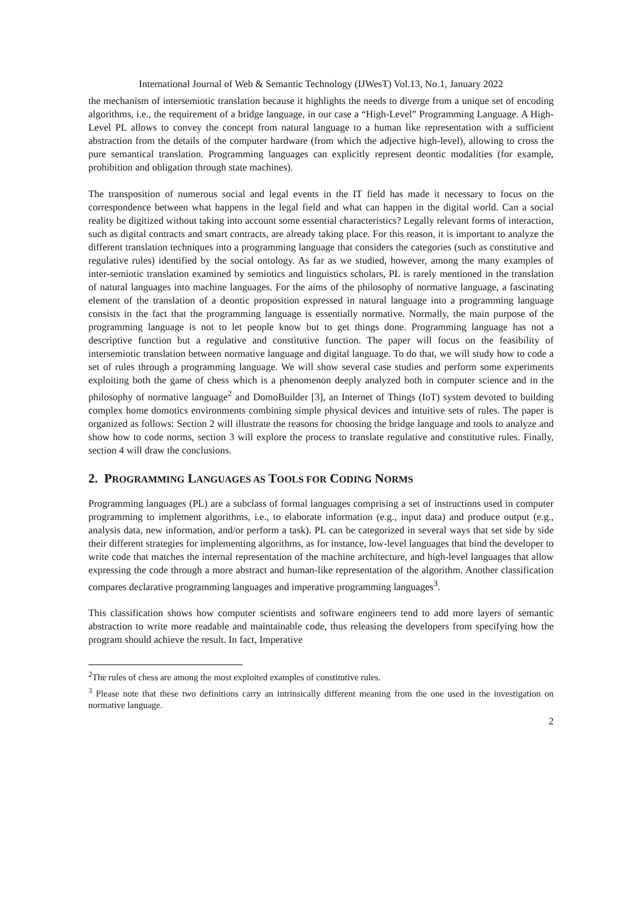International Journal of Web & Semantic Technology (IJWesT) Vol.13, No.1, January 2022
the mechanism of intersemiotic translation because it highlights the needs to diverge from a unique set of encoding algorithms, i.e., the requirement of a bridge language, in our case a “High-Level” Programming Language. A High-Level PL allows to convey the concept from natural language to a human like representation with a sufficient abstraction from the details of the computer hardware (from which the adjective high-level), allowing to cross the pure semantical translation. Programming languages can explicitly represent deontic modalities (for example, prohibition and obligation through state machines).
The transposition of numerous social and legal events in the IT field has made it necessary to focus on the correspondence between what happens in the legal field and what can happen in the digital world. Can a social reality be digitized without taking into account some essential characteristics? Legally relevant forms of interaction, such as digital contracts and smart contracts, are already taking place. For this reason, it is important to analyze the different translation techniques into a programming language that considers the categories (such as constitutive and regulative rules) identified by the social ontology. As far as we studied, however, among the many examples of inter-semiotic translation examined by semiotics and linguistics scholars, PL is rarely mentioned in the translation of natural languages into machine languages. For the aims of the philosophy of normative language, a fascinating element of the translation of a deontic proposition expressed in natural language into a programming language consists in the fact that the programming language is essentially normative. Normally, the main purpose of the programming language is not to let people know but to get things done. Programming language has not a descriptive function but a regulative and constitutive function. The paper will focus on the feasibility of intersemiotic translation between normative language and digital language. To do that, we will study how to code a set of rules through a programming language. We will show several case studies and perform some experiments exploiting both the game of chess which is a phenomenon deeply analyzed both in computer science and in the philosophy of normative language<sup>2</sup> and DomoBuilder [3], an Internet of Things (IoT) system devoted to building complex home domotics environments combining simple physical devices and intuitive sets of rules. The paper is organized as follows: Section 2 will illustrate the reasons for choosing the bridge language and tools to analyze and show how to code norms, section 3 will explore the process to translate regulative and constitutive rules. Finally, section 4 will draw the conclusions.
2. PROGRAMMING LANGUAGES AS TOOLS FOR CODING NORMS
Programming languages (PL) are a subclass of formal languages comprising a set of instructions used in computer programming to implement algorithms, i.e., to elaborate information (e.g., input data) and produce output (e.g., analysis data, new information, and/or perform a task). PL can be categorized in several ways that set side by side their different strategies for implementing algorithms, as for instance, low-level languages that bind the developer to write code that matches the internal representation of the machine architecture, and high-level languages that allow expressing the code through a more abstract and human-like representation of the algorithm. Another classification compares declarative programming languages and imperative programming languages<sup>3</sup>.
This classification shows how computer scientists and software engineers tend to add more layers of semantic abstraction to write more readable and maintainable code, thus releasing the developers from specifying how the program should achieve the result. In fact, Imperative
<sup>2</sup> The rules of chess are among the most exploited examples of constitutive rules.
<sup>3</sup> Please note that these two definitions carry an intrinsically different meaning from the one used in the investigation on normative language.
2